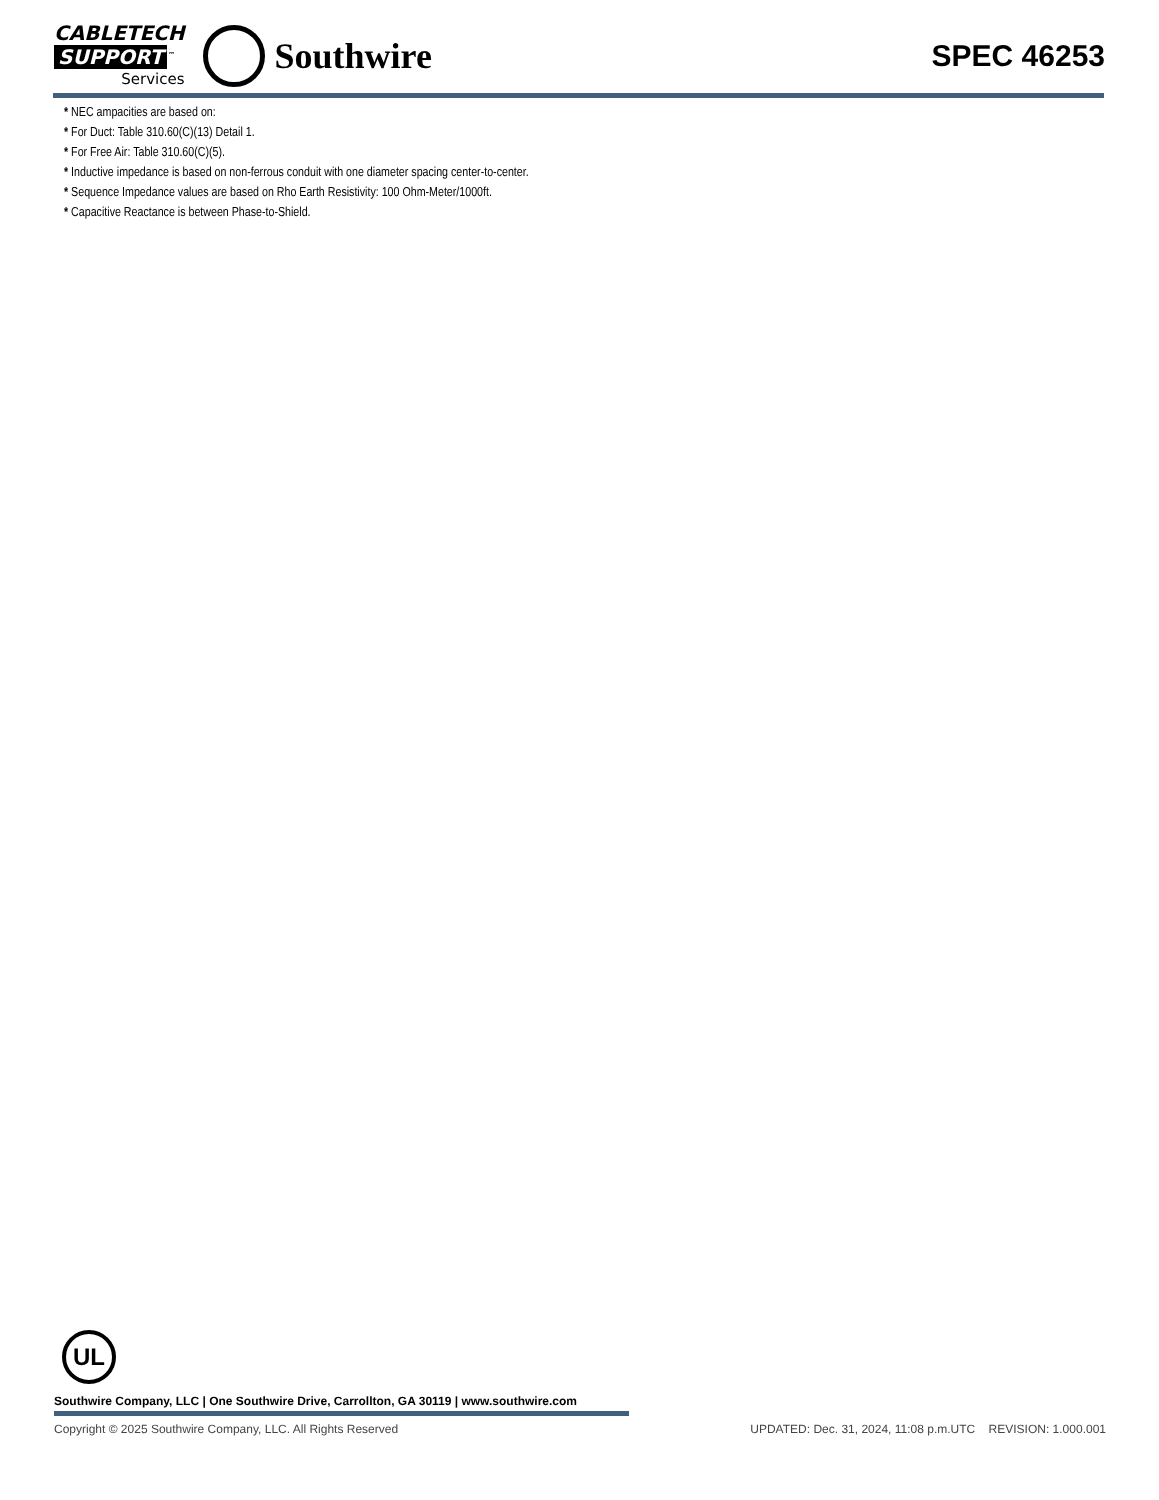CABLETECH
SUPPORT<sup>™</sup>
Services
Southwire
SPEC 46253
* NEC ampacities are based on:
* For Duct: Table 310.60(C)(13) Detail 1.
* For Free Air: Table 310.60(C)(5).
* Inductive impedance is based on non-ferrous conduit with one diameter spacing center-to-center.
* Sequence Impedance values are based on Rho Earth Resistivity: 100 Ohm-Meter/1000ft.
* Capacitive Reactance is between Phase-to-Shield.
UL
Southwire Company, LLC | One Southwire Drive, Carrollton, GA 30119 | www.southwire.com
Copyright © 2025 Southwire Company, LLC. All Rights Reserved UPDATED: Dec. 31, 2024, 11:08 p.m.UTC REVISION: 1.000.001